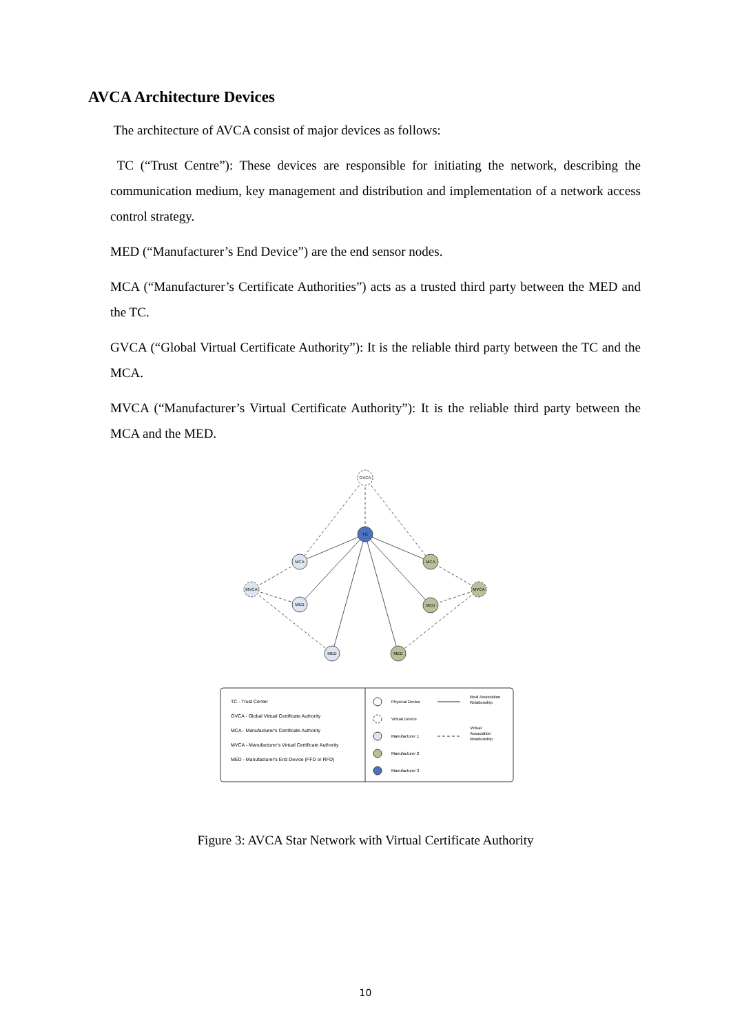AVCA Architecture Devices
The architecture of AVCA consist of major devices as follows:
TC (“Trust Centre”): These devices are responsible for initiating the network, describing the communication medium, key management and distribution and implementation of a network access control strategy.
MED (“Manufacturer’s End Device”) are the end sensor nodes.
MCA (“Manufacturer’s Certificate Authorities”) acts as a trusted third party between the MED and the TC.
GVCA (“Global Virtual Certificate Authority”): It is the reliable third party between the TC and the MCA.
MVCA (“Manufacturer’s Virtual Certificate Authority”): It is the reliable third party between the MCA and the MED.
GVCA
TC
MCA
MVCA
MED
MED
MCA
MVCA
MED
MED
TC - Trust Center
GVCA - Global Virtual Certificate Authority
MCA - Manufacturer's Certificate Authority
MVCA - Manufacturer's Virtual Certificate Authority
MED - Manufacturer's End Device (FFD or RFD)
Physical Device
Virtual Device
Manufacturer 1
Manufacturer 2
Manufacturer 3
Real Association
Relationship
Virtual
Association
Relationship
Figure 3: AVCA Star Network with Virtual Certificate Authority
10